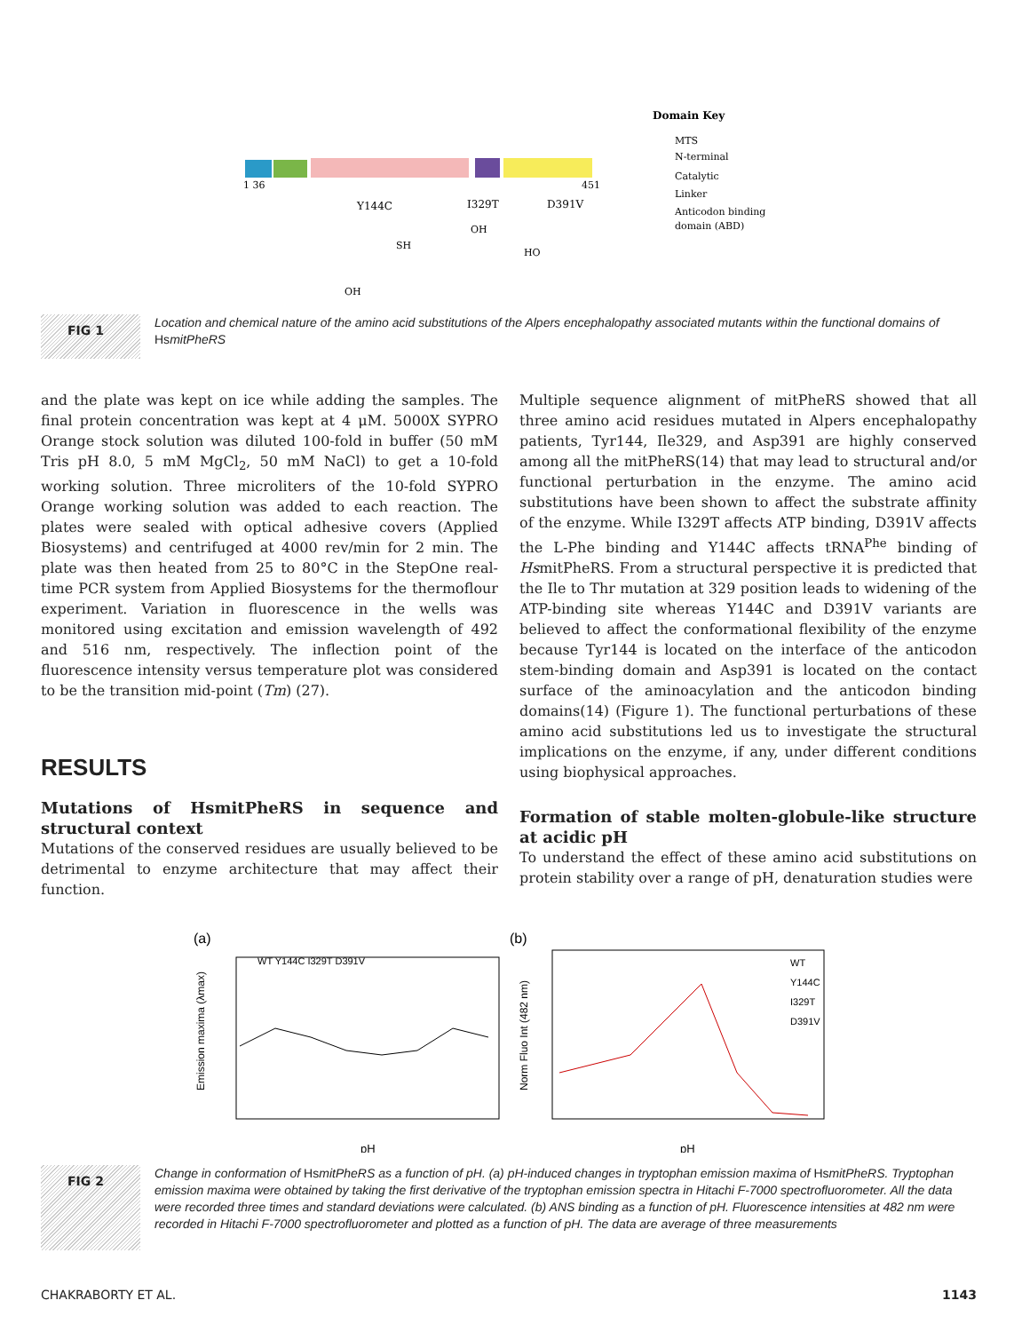1 36
451
Y144C
I329T
D391V
OH
SH
OH
HO
Domain Key
MTS
N-terminal
Catalytic
Linker
Anticodon binding
domain (ABD)
FIG 1
Location and chemical nature of the amino acid substitutions of the Alpers encephalopathy associated mutants within the functional domains of HsmitPheRS
and the plate was kept on ice while adding the samples. The final protein concentration was kept at 4 μM. 5000X SYPRO Orange stock solution was diluted 100-fold in buffer (50 mM Tris pH 8.0, 5 mM MgCl<sub>2</sub>, 50 mM NaCl) to get a 10-fold working solution. Three microliters of the 10-fold SYPRO Orange working solution was added to each reaction. The plates were sealed with optical adhesive covers (Applied Biosystems) and centrifuged at 4000 rev/min for 2 min. The plate was then heated from 25 to 80°C in the StepOne real-time PCR system from Applied Biosystems for the thermoflour experiment. Variation in fluorescence in the wells was monitored using excitation and emission wavelength of 492 and 516 nm, respectively. The inflection point of the fluorescence intensity versus temperature plot was considered to be the transition mid-point (Tm) (27).
RESULTS
Mutations of HsmitPheRS in sequence and structural context
Mutations of the conserved residues are usually believed to be detrimental to enzyme architecture that may affect their function.
Multiple sequence alignment of mitPheRS showed that all three amino acid residues mutated in Alpers encephalopathy patients, Tyr144, Ile329, and Asp391 are highly conserved among all the mitPheRS(14) that may lead to structural and/or functional perturbation in the enzyme. The amino acid substitutions have been shown to affect the substrate affinity of the enzyme. While I329T affects ATP binding, D391V affects the L-Phe binding and Y144C affects tRNA<sup>Phe</sup> binding of HsmitPheRS. From a structural perspective it is predicted that the Ile to Thr mutation at 329 position leads to widening of the ATP-binding site whereas Y144C and D391V variants are believed to affect the conformational flexibility of the enzyme because Tyr144 is located on the interface of the anticodon stem-binding domain and Asp391 is located on the contact surface of the aminoacylation and the anticodon binding domains(14) (Figure 1). The functional perturbations of these amino acid substitutions led us to investigate the structural implications on the enzyme, if any, under different conditions using biophysical approaches.
Formation of stable molten-globule-like structure at acidic pH
To understand the effect of these amino acid substitutions on protein stability over a range of pH, denaturation studies were
(a)
(b)
WT Y144C I329T D391V
WT
Y144C
I329T
D391V
pH
pH
Emission maxima (λmax)
Norm Fluo Int (482 nm)
FIG 2
Change in conformation of HsmitPheRS as a function of pH. (a) pH-induced changes in tryptophan emission maxima of HsmitPheRS. Tryptophan emission maxima were obtained by taking the first derivative of the tryptophan emission spectra in Hitachi F-7000 spectrofluorometer. All the data were recorded three times and standard deviations were calculated. (b) ANS binding as a function of pH. Fluorescence intensities at 482 nm were recorded in Hitachi F-7000 spectrofluorometer and plotted as a function of pH. The data are average of three measurements
CHAKRABORTY ET AL. 1143